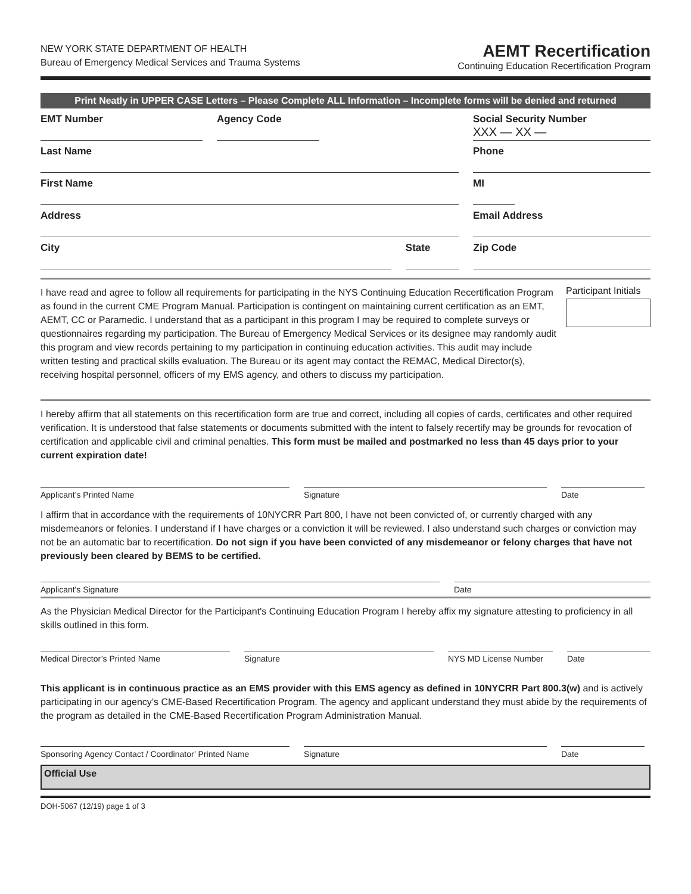NEW YORK STATE DEPARTMENT OF HEALTH
Bureau of Emergency Medical Services and Trauma Systems
AEMT Recertification
Continuing Education Recertification Program
Print Neatly in UPPER CASE Letters – Please Complete ALL Information – Incomplete forms will be denied and returned
EMT Number Agency Code Social Security Number
XXX — XX —
Last Name Phone
First Name MI
Address Email Address
City State Zip Code
I have read and agree to follow all requirements for participating in the NYS Continuing Education Recertification Program as found in the current CME Program Manual. Participation is contingent on maintaining current certification as an EMT, AEMT, CC or Paramedic. I understand that as a participant in this program I may be required to complete surveys or questionnaires regarding my participation. The Bureau of Emergency Medical Services or its designee may randomly audit this program and view records pertaining to my participation in continuing education activities. This audit may include written testing and practical skills evaluation. The Bureau or its agent may contact the REMAC, Medical Director(s), receiving hospital personnel, officers of my EMS agency, and others to discuss my participation.
Participant Initials
I hereby affirm that all statements on this recertification form are true and correct, including all copies of cards, certificates and other required verification. It is understood that false statements or documents submitted with the intent to falsely recertify may be grounds for revocation of certification and applicable civil and criminal penalties. This form must be mailed and postmarked no less than 45 days prior to your current expiration date!
Applicant’s Printed Name Signature Date
I affirm that in accordance with the requirements of 10NYCRR Part 800, I have not been convicted of, or currently charged with any misdemeanors or felonies. I understand if I have charges or a conviction it will be reviewed. I also understand such charges or conviction may not be an automatic bar to recertification. Do not sign if you have been convicted of any misdemeanor or felony charges that have not previously been cleared by BEMS to be certified.
Applicant's Signature Date
As the Physician Medical Director for the Participant's Continuing Education Program I hereby affix my signature attesting to proficiency in all skills outlined in this form.
Medical Director’s Printed Name Signature NYS MD License Number
Date
This applicant is in continuous practice as an EMS provider with this EMS agency as defined in 10NYCRR Part 800.3(w) and is actively participating in our agency’s CME-Based Recertification Program. The agency and applicant understand they must abide by the requirements of the program as detailed in the CME-Based Recertification Program Administration Manual.
Sponsoring Agency Contact / Coordinator’ Printed Name
Signature Date
Official Use
DOH-5067 (12/19) page 1 of 3